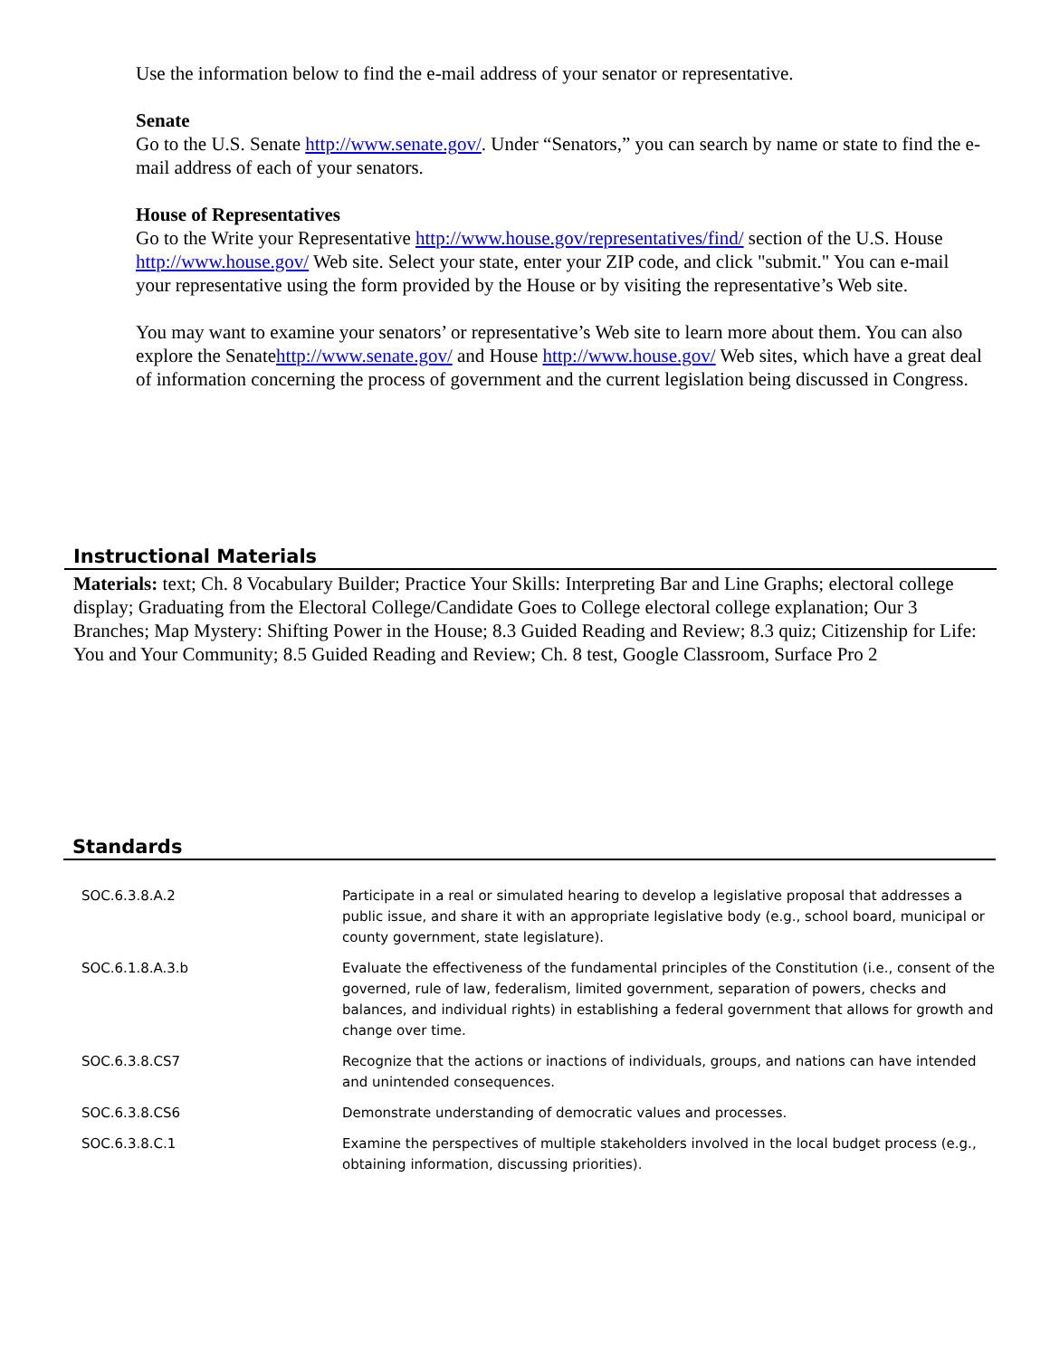Use the information below to find the e-mail address of your senator or representative.
Senate
Go to the U.S. Senate http://www.senate.gov/. Under “Senators,” you can search by name or state to find the e-mail address of each of your senators.
House of Representatives
Go to the Write your Representative http://www.house.gov/representatives/find/ section of the U.S. House http://www.house.gov/ Web site. Select your state, enter your ZIP code, and click "submit." You can e-mail your representative using the form provided by the House or by visiting the representative’s Web site.
You may want to examine your senators’ or representative’s Web site to learn more about them. You can also explore the Senatehttp://www.senate.gov/ and House http://www.house.gov/ Web sites, which have a great deal of information concerning the process of government and the current legislation being discussed in Congress.
Instructional Materials
Materials: text; Ch. 8 Vocabulary Builder; Practice Your Skills: Interpreting Bar and Line Graphs; electoral college display; Graduating from the Electoral College/Candidate Goes to College electoral college explanation; Our 3 Branches; Map Mystery: Shifting Power in the House; 8.3 Guided Reading and Review; 8.3 quiz; Citizenship for Life: You and Your Community; 8.5 Guided Reading and Review; Ch. 8 test, Google Classroom, Surface Pro 2
Standards
| SOC.6.3.8.A.2 | Participate in a real or simulated hearing to develop a legislative proposal that addresses a public issue, and share it with an appropriate legislative body (e.g., school board, municipal or county government, state legislature). |
| SOC.6.1.8.A.3.b | Evaluate the effectiveness of the fundamental principles of the Constitution (i.e., consent of the governed, rule of law, federalism, limited government, separation of powers, checks and balances, and individual rights) in establishing a federal government that allows for growth and change over time. |
| SOC.6.3.8.CS7 | Recognize that the actions or inactions of individuals, groups, and nations can have intended and unintended consequences. |
| SOC.6.3.8.CS6 | Demonstrate understanding of democratic values and processes. |
| SOC.6.3.8.C.1 | Examine the perspectives of multiple stakeholders involved in the local budget process (e.g., obtaining information, discussing priorities). |